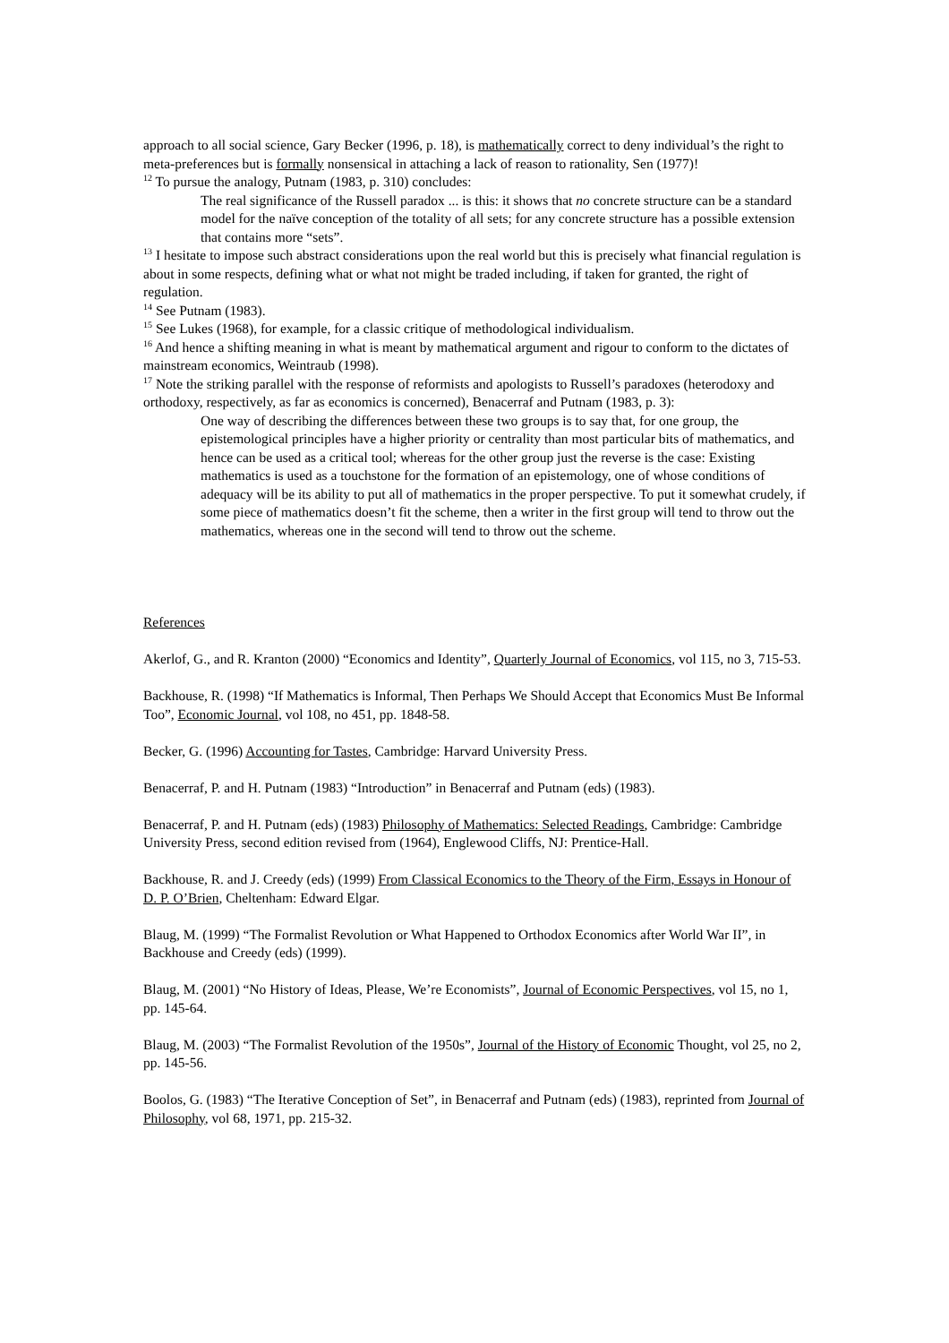approach to all social science, Gary Becker (1996, p. 18), is mathematically correct to deny individual’s the right to meta-preferences but is formally nonsensical in attaching a lack of reason to rationality, Sen (1977)!
<sup>12</sup> To pursue the analogy, Putnam (1983, p. 310) concludes:
The real significance of the Russell paradox ... is this: it shows that no concrete structure can be a standard model for the naïve conception of the totality of all sets; for any concrete structure has a possible extension that contains more “sets”.
<sup>13</sup> I hesitate to impose such abstract considerations upon the real world but this is precisely what financial regulation is about in some respects, defining what or what not might be traded including, if taken for granted, the right of regulation.
<sup>14</sup> See Putnam (1983).
<sup>15</sup> See Lukes (1968), for example, for a classic critique of methodological individualism.
<sup>16</sup> And hence a shifting meaning in what is meant by mathematical argument and rigour to conform to the dictates of mainstream economics, Weintraub (1998).
<sup>17</sup> Note the striking parallel with the response of reformists and apologists to Russell’s paradoxes (heterodoxy and orthodoxy, respectively, as far as economics is concerned), Benacerraf and Putnam (1983, p. 3):
One way of describing the differences between these two groups is to say that, for one group, the epistemological principles have a higher priority or centrality than most particular bits of mathematics, and hence can be used as a critical tool; whereas for the other group just the reverse is the case: Existing mathematics is used as a touchstone for the formation of an epistemology, one of whose conditions of adequacy will be its ability to put all of mathematics in the proper perspective. To put it somewhat crudely, if some piece of mathematics doesn’t fit the scheme, then a writer in the first group will tend to throw out the mathematics, whereas one in the second will tend to throw out the scheme.
References
Akerlof, G., and R. Kranton (2000) “Economics and Identity”, Quarterly Journal of Economics, vol 115, no 3, 715-53.
Backhouse, R. (1998) “If Mathematics is Informal, Then Perhaps We Should Accept that Economics Must Be Informal Too”, Economic Journal, vol 108, no 451, pp. 1848-58.
Becker, G. (1996) Accounting for Tastes, Cambridge: Harvard University Press.
Benacerraf, P. and H. Putnam (1983) “Introduction” in Benacerraf and Putnam (eds) (1983).
Benacerraf, P. and H. Putnam (eds) (1983) Philosophy of Mathematics: Selected Readings, Cambridge: Cambridge University Press, second edition revised from (1964), Englewood Cliffs, NJ: Prentice-Hall.
Backhouse, R. and J. Creedy (eds) (1999) From Classical Economics to the Theory of the Firm, Essays in Honour of D. P. O’Brien, Cheltenham: Edward Elgar.
Blaug, M. (1999) “The Formalist Revolution or What Happened to Orthodox Economics after World War II”, in Backhouse and Creedy (eds) (1999).
Blaug, M. (2001) “No History of Ideas, Please, We’re Economists”, Journal of Economic Perspectives, vol 15, no 1, pp. 145-64.
Blaug, M. (2003) “The Formalist Revolution of the 1950s”, Journal of the History of Economic Thought, vol 25, no 2, pp. 145-56.
Boolos, G. (1983) “The Iterative Conception of Set”, in Benacerraf and Putnam (eds) (1983), reprinted from Journal of Philosophy, vol 68, 1971, pp. 215-32.